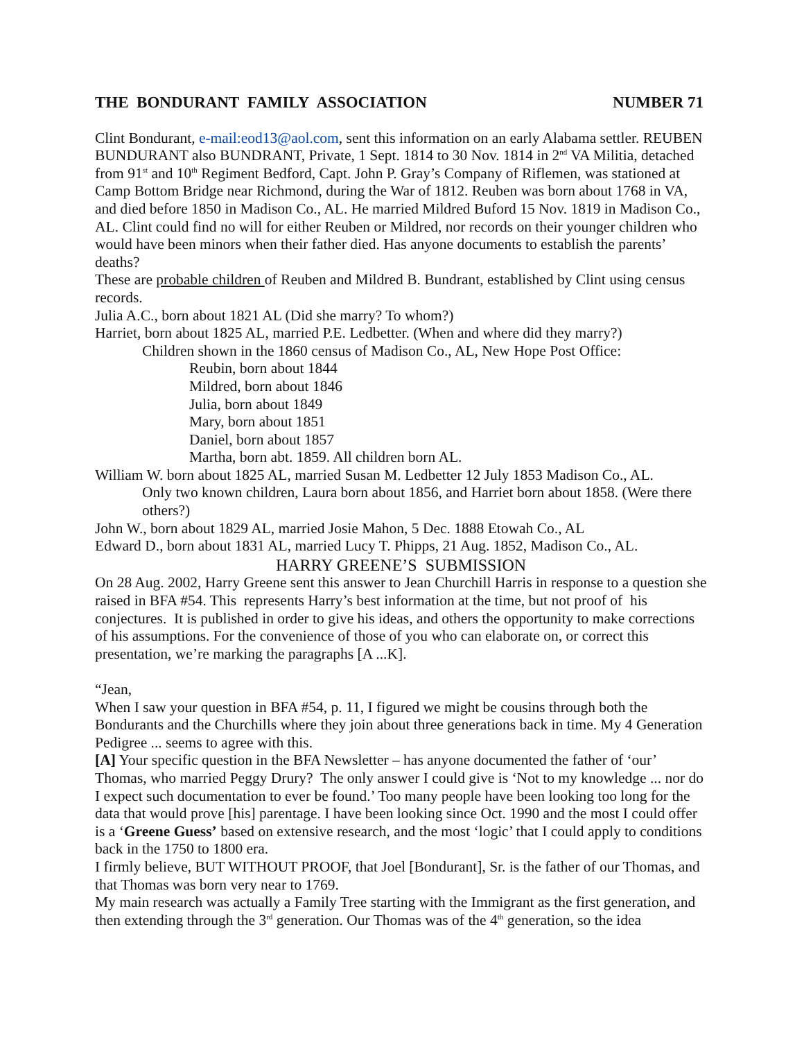THE BONDURANT FAMILY ASSOCIATION NUMBER 71
Clint Bondurant, e-mail:eod13@aol.com, sent this information on an early Alabama settler. REUBEN BUNDURANT also BUNDRANT, Private, 1 Sept. 1814 to 30 Nov. 1814 in 2<sup>nd</sup> VA Militia, detached from 91<sup>st</sup> and 10<sup>th</sup> Regiment Bedford, Capt. John P. Gray’s Company of Riflemen, was stationed at Camp Bottom Bridge near Richmond, during the War of 1812. Reuben was born about 1768 in VA, and died before 1850 in Madison Co., AL. He married Mildred Buford 15 Nov. 1819 in Madison Co., AL. Clint could find no will for either Reuben or Mildred, nor records on their younger children who would have been minors when their father died. Has anyone documents to establish the parents’ deaths?
These are probable children of Reuben and Mildred B. Bundrant, established by Clint using census records.
Julia A.C., born about 1821 AL (Did she marry? To whom?)
Harriet, born about 1825 AL, married P.E. Ledbetter. (When and where did they marry?)
Children shown in the 1860 census of Madison Co., AL, New Hope Post Office:
Reubin, born about 1844
Mildred, born about 1846
Julia, born about 1849
Mary, born about 1851
Daniel, born about 1857
Martha, born abt. 1859. All children born AL.
William W. born about 1825 AL, married Susan M. Ledbetter 12 July 1853 Madison Co., AL.
Only two known children, Laura born about 1856, and Harriet born about 1858. (Were there others?)
John W., born about 1829 AL, married Josie Mahon, 5 Dec. 1888 Etowah Co., AL
Edward D., born about 1831 AL, married Lucy T. Phipps, 21 Aug. 1852, Madison Co., AL.
HARRY GREENE’S SUBMISSION
On 28 Aug. 2002, Harry Greene sent this answer to Jean Churchill Harris in response to a question she raised in BFA #54. This represents Harry’s best information at the time, but not proof of his conjectures. It is published in order to give his ideas, and others the opportunity to make corrections of his assumptions. For the convenience of those of you who can elaborate on, or correct this presentation, we’re marking the paragraphs [A ...K].
“Jean,
When I saw your question in BFA #54, p. 11, I figured we might be cousins through both the Bondurants and the Churchills where they join about three generations back in time. My 4 Generation Pedigree ... seems to agree with this.
[A] Your specific question in the BFA Newsletter – has anyone documented the father of ‘our’ Thomas, who married Peggy Drury? The only answer I could give is ‘Not to my knowledge ... nor do I expect such documentation to ever be found.’ Too many people have been looking too long for the data that would prove [his] parentage. I have been looking since Oct. 1990 and the most I could offer is a ‘Greene Guess’ based on extensive research, and the most ‘logic’ that I could apply to conditions back in the 1750 to 1800 era.
I firmly believe, BUT WITHOUT PROOF, that Joel [Bondurant], Sr. is the father of our Thomas, and that Thomas was born very near to 1769.
My main research was actually a Family Tree starting with the Immigrant as the first generation, and then extending through the 3<sup>rd</sup> generation. Our Thomas was of the 4<sup>th</sup> generation, so the idea